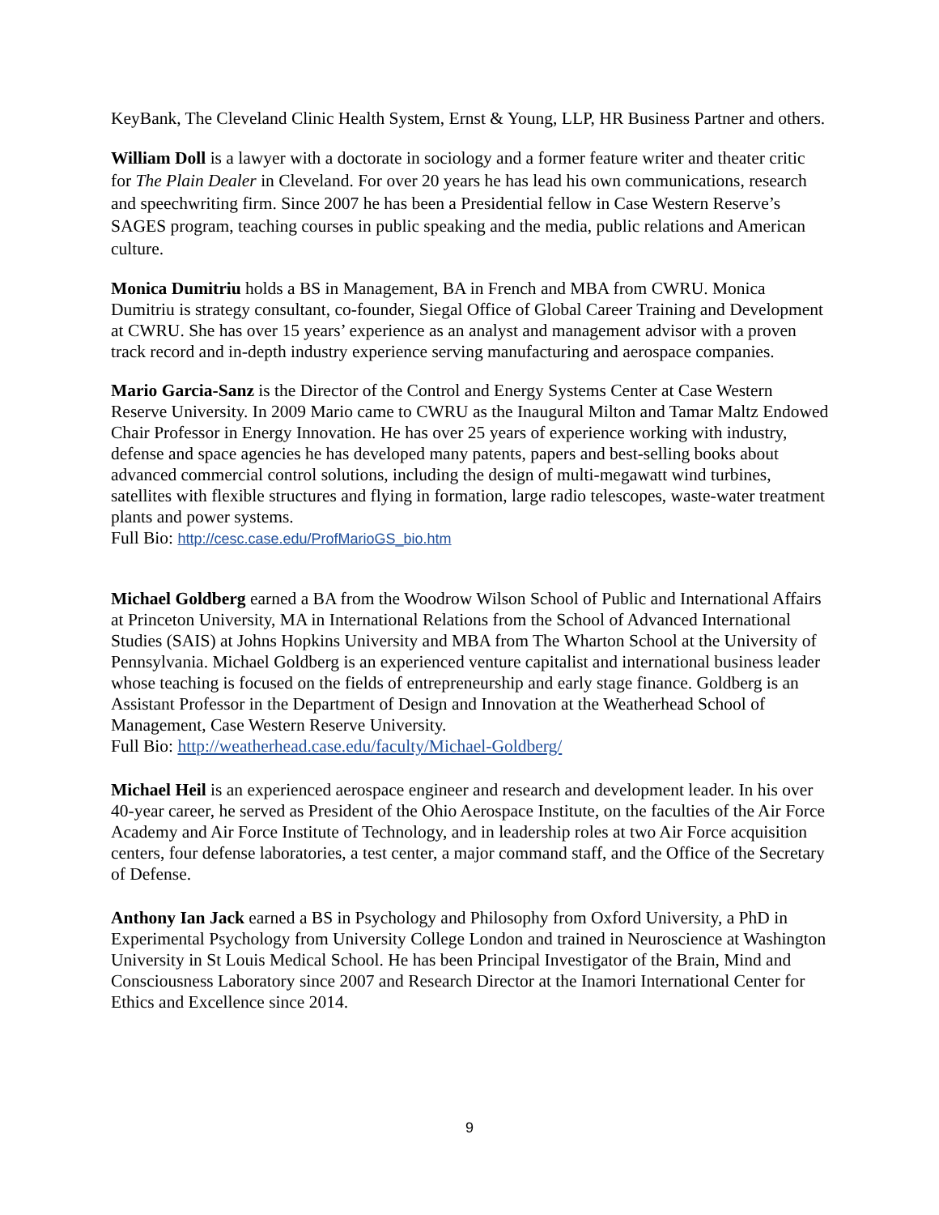KeyBank, The Cleveland Clinic Health System, Ernst & Young, LLP, HR Business Partner and others.
William Doll is a lawyer with a doctorate in sociology and a former feature writer and theater critic for The Plain Dealer in Cleveland. For over 20 years he has lead his own communications, research and speechwriting firm. Since 2007 he has been a Presidential fellow in Case Western Reserve’s SAGES program, teaching courses in public speaking and the media, public relations and American culture.
Monica Dumitriu holds a BS in Management, BA in French and MBA from CWRU. Monica Dumitriu is strategy consultant, co-founder, Siegal Office of Global Career Training and Development at CWRU. She has over 15 years’ experience as an analyst and management advisor with a proven track record and in-depth industry experience serving manufacturing and aerospace companies.
Mario Garcia-Sanz is the Director of the Control and Energy Systems Center at Case Western Reserve University. In 2009 Mario came to CWRU as the Inaugural Milton and Tamar Maltz Endowed Chair Professor in Energy Innovation. He has over 25 years of experience working with industry, defense and space agencies he has developed many patents, papers and best-selling books about advanced commercial control solutions, including the design of multi-megawatt wind turbines, satellites with flexible structures and flying in formation, large radio telescopes, waste-water treatment plants and power systems.
Full Bio: http://cesc.case.edu/ProfMarioGS_bio.htm
Michael Goldberg earned a BA from the Woodrow Wilson School of Public and International Affairs at Princeton University, MA in International Relations from the School of Advanced International Studies (SAIS) at Johns Hopkins University and MBA from The Wharton School at the University of Pennsylvania. Michael Goldberg is an experienced venture capitalist and international business leader whose teaching is focused on the fields of entrepreneurship and early stage finance. Goldberg is an Assistant Professor in the Department of Design and Innovation at the Weatherhead School of Management, Case Western Reserve University.
Full Bio: http://weatherhead.case.edu/faculty/Michael-Goldberg/
Michael Heil is an experienced aerospace engineer and research and development leader. In his over 40-year career, he served as President of the Ohio Aerospace Institute, on the faculties of the Air Force Academy and Air Force Institute of Technology, and in leadership roles at two Air Force acquisition centers, four defense laboratories, a test center, a major command staff, and the Office of the Secretary of Defense.
Anthony Ian Jack earned a BS in Psychology and Philosophy from Oxford University, a PhD in Experimental Psychology from University College London and trained in Neuroscience at Washington University in St Louis Medical School. He has been Principal Investigator of the Brain, Mind and Consciousness Laboratory since 2007 and Research Director at the Inamori International Center for Ethics and Excellence since 2014.
9